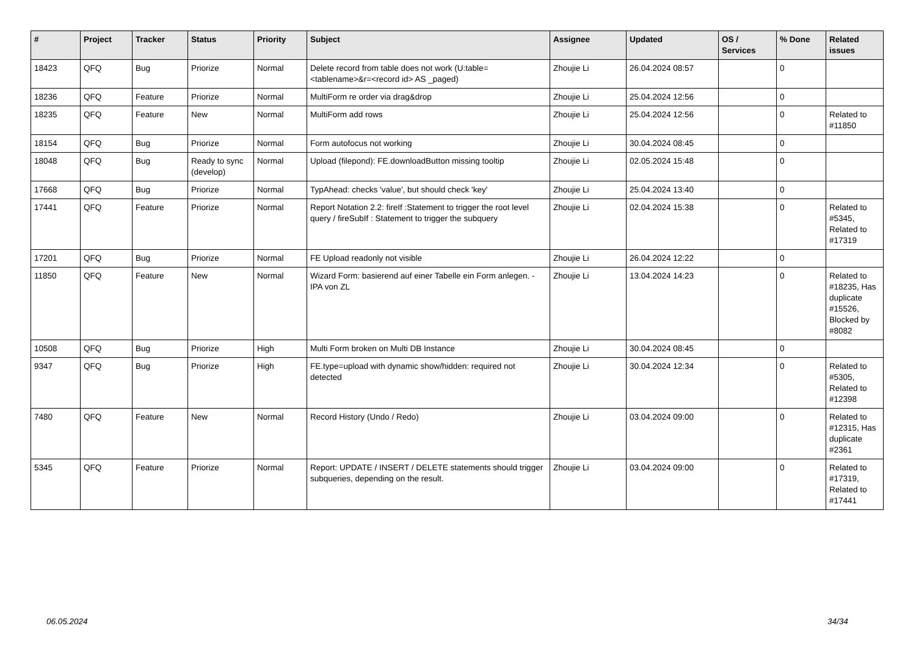| # | Project | Tracker | Status | Priority | Subject | Assignee | Updated | OS / Services | % Done | Related issues |
| --- | --- | --- | --- | --- | --- | --- | --- | --- | --- | --- |
| 18423 | QFQ | Bug | Priorize | Normal | Delete record from table does not work (U:table=<tablename>&r=<record id> AS _paged) | Zhoujie Li | 26.04.2024 08:57 | | 0 | |
| 18236 | QFQ | Feature | Priorize | Normal | MultiForm re order via drag&drop | Zhoujie Li | 25.04.2024 12:56 | | 0 | |
| 18235 | QFQ | Feature | New | Normal | MultiForm add rows | Zhoujie Li | 25.04.2024 12:56 | | 0 | Related to #11850 |
| 18154 | QFQ | Bug | Priorize | Normal | Form autofocus not working | Zhoujie Li | 30.04.2024 08:45 | | 0 | |
| 18048 | QFQ | Bug | Ready to sync (develop) | Normal | Upload (filepond): FE.downloadButton missing tooltip | Zhoujie Li | 02.05.2024 15:48 | | 0 | |
| 17668 | QFQ | Bug | Priorize | Normal | TypAhead: checks 'value', but should check 'key' | Zhoujie Li | 25.04.2024 13:40 | | 0 | |
| 17441 | QFQ | Feature | Priorize | Normal | Report Notation 2.2: fireIf :Statement to trigger the root level query / fireSubIf : Statement to trigger the subquery | Zhoujie Li | 02.04.2024 15:38 | | 0 | Related to #5345, Related to #17319 |
| 17201 | QFQ | Bug | Priorize | Normal | FE Upload readonly not visible | Zhoujie Li | 26.04.2024 12:22 | | 0 | |
| 11850 | QFQ | Feature | New | Normal | Wizard Form: basierend auf einer Tabelle ein Form anlegen. - IPA von ZL | Zhoujie Li | 13.04.2024 14:23 | | 0 | Related to #18235, Has duplicate #15526, Blocked by #8082 |
| 10508 | QFQ | Bug | Priorize | High | Multi Form broken on Multi DB Instance | Zhoujie Li | 30.04.2024 08:45 | | 0 | |
| 9347 | QFQ | Bug | Priorize | High | FE.type=upload with dynamic show/hidden: required not detected | Zhoujie Li | 30.04.2024 12:34 | | 0 | Related to #5305, Related to #12398 |
| 7480 | QFQ | Feature | New | Normal | Record History (Undo / Redo) | Zhoujie Li | 03.04.2024 09:00 | | 0 | Related to #12315, Has duplicate #2361 |
| 5345 | QFQ | Feature | Priorize | Normal | Report: UPDATE / INSERT / DELETE statements should trigger subqueries, depending on the result. | Zhoujie Li | 03.04.2024 09:00 | | 0 | Related to #17319, Related to #17441 |
06.05.2024 34/34